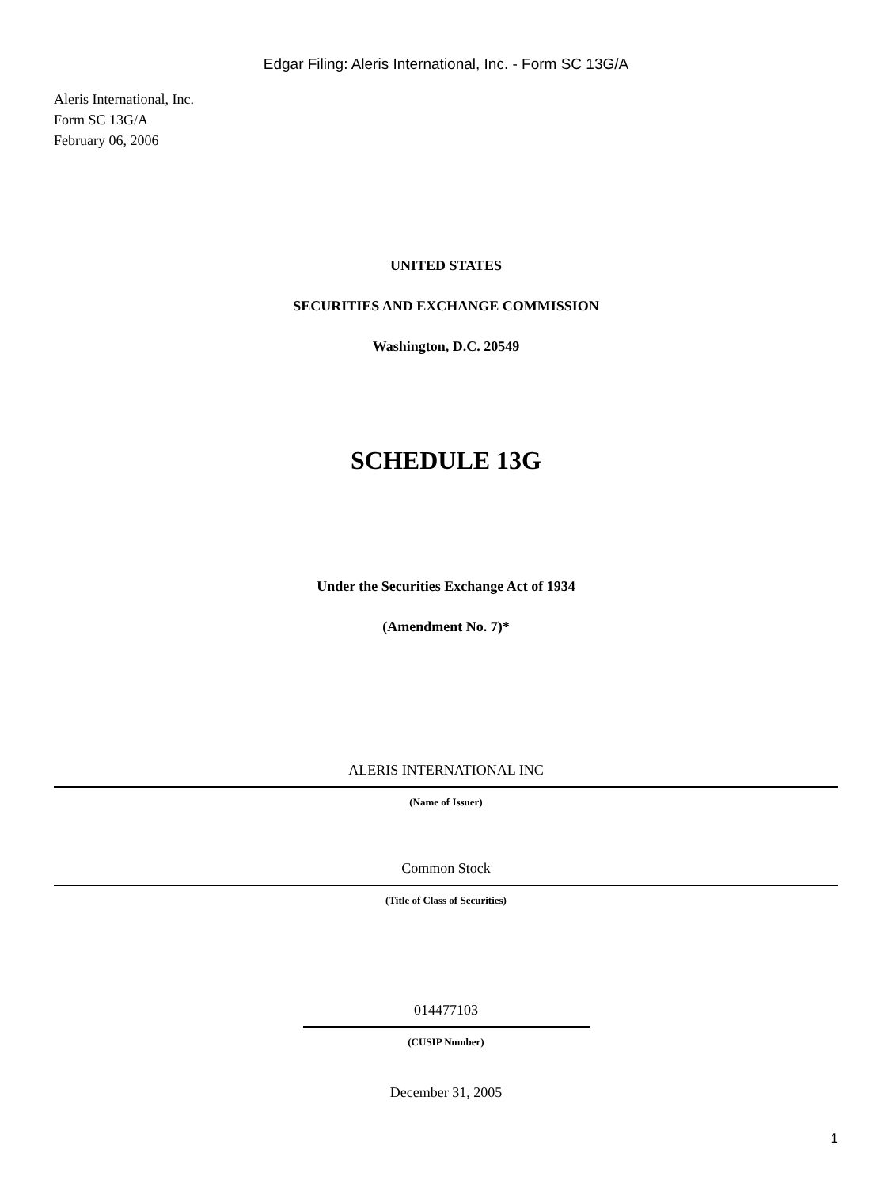Edgar Filing: Aleris International, Inc. - Form SC 13G/A
Aleris International, Inc.
Form SC 13G/A
February 06, 2006
UNITED STATES
SECURITIES AND EXCHANGE COMMISSION
Washington, D.C. 20549
SCHEDULE 13G
Under the Securities Exchange Act of 1934
(Amendment No. 7)*
ALERIS INTERNATIONAL INC
(Name of Issuer)
Common Stock
(Title of Class of Securities)
014477103
(CUSIP Number)
December 31, 2005
1